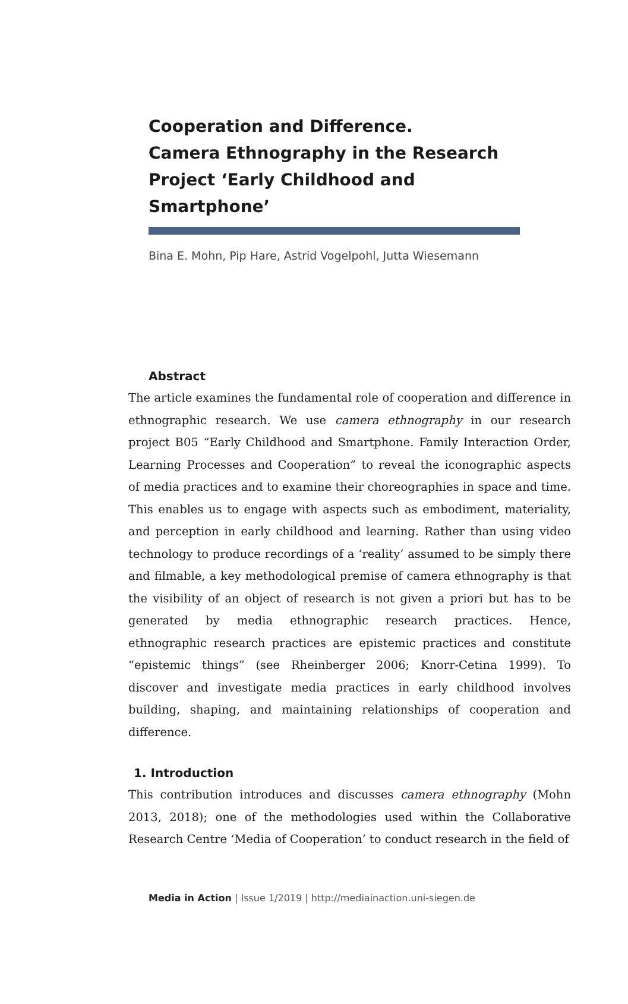Cooperation and Difference.
Camera Ethnography in the Research Project ‘Early Childhood and Smartphone’
Bina E. Mohn, Pip Hare, Astrid Vogelpohl, Jutta Wiesemann
Abstract
The article examines the fundamental role of cooperation and difference in ethnographic research. We use camera ethnography in our research project B05 “Early Childhood and Smartphone. Family Interaction Order, Learning Processes and Cooperation” to reveal the iconographic aspects of media practices and to examine their choreographies in space and time. This enables us to engage with aspects such as embodiment, materiality, and perception in early childhood and learning. Rather than using video technology to produce recordings of a ‘reality’ assumed to be simply there and filmable, a key methodological premise of camera ethnography is that the visibility of an object of research is not given a priori but has to be generated by media ethnographic research practices. Hence, ethnographic research practices are epistemic practices and constitute “epistemic things” (see Rheinberger 2006; Knorr-Cetina 1999). To discover and investigate media practices in early childhood involves building, shaping, and maintaining relationships of cooperation and difference.
1. Introduction
This contribution introduces and discusses camera ethnography (Mohn 2013, 2018); one of the methodologies used within the Collaborative Research Centre ‘Media of Cooperation’ to conduct research in the field of
Media in Action | Issue 1/2019 | http://mediainaction.uni-siegen.de